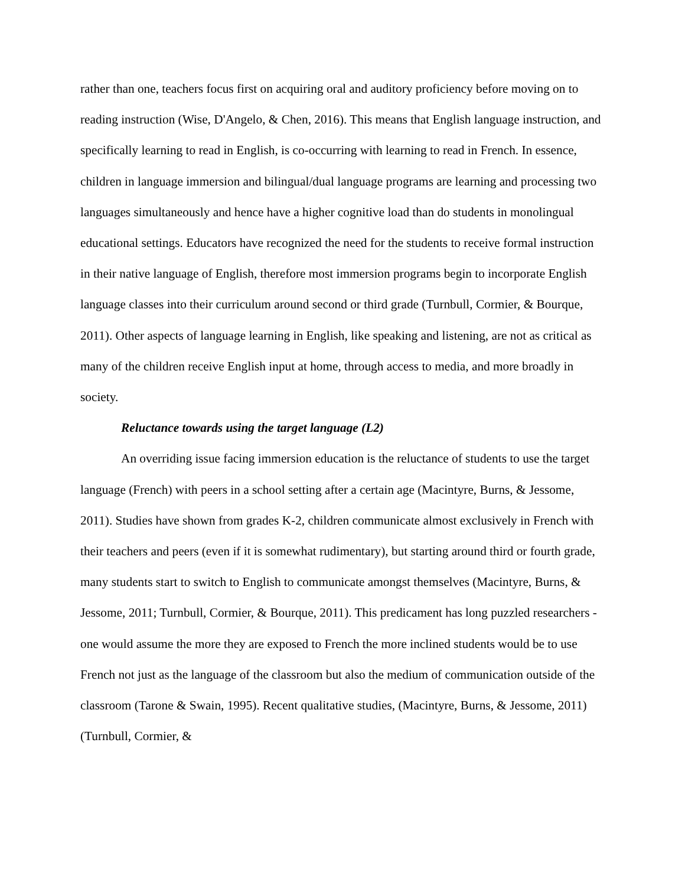rather than one, teachers focus first on acquiring oral and auditory proficiency before moving on to reading instruction (Wise, D'Angelo, & Chen, 2016). This means that English language instruction, and specifically learning to read in English, is co-occurring with learning to read in French. In essence, children in language immersion and bilingual/dual language programs are learning and processing two languages simultaneously and hence have a higher cognitive load than do students in monolingual educational settings. Educators have recognized the need for the students to receive formal instruction in their native language of English, therefore most immersion programs begin to incorporate English language classes into their curriculum around second or third grade (Turnbull, Cormier, & Bourque, 2011). Other aspects of language learning in English, like speaking and listening, are not as critical as many of the children receive English input at home, through access to media, and more broadly in society.
Reluctance towards using the target language (L2)
An overriding issue facing immersion education is the reluctance of students to use the target language (French) with peers in a school setting after a certain age (Macintyre, Burns, & Jessome, 2011). Studies have shown from grades K-2, children communicate almost exclusively in French with their teachers and peers (even if it is somewhat rudimentary), but starting around third or fourth grade, many students start to switch to English to communicate amongst themselves (Macintyre, Burns, & Jessome, 2011; Turnbull, Cormier, & Bourque, 2011). This predicament has long puzzled researchers - one would assume the more they are exposed to French the more inclined students would be to use French not just as the language of the classroom but also the medium of communication outside of the classroom (Tarone & Swain, 1995). Recent qualitative studies, (Macintyre, Burns, & Jessome, 2011) (Turnbull, Cormier, &